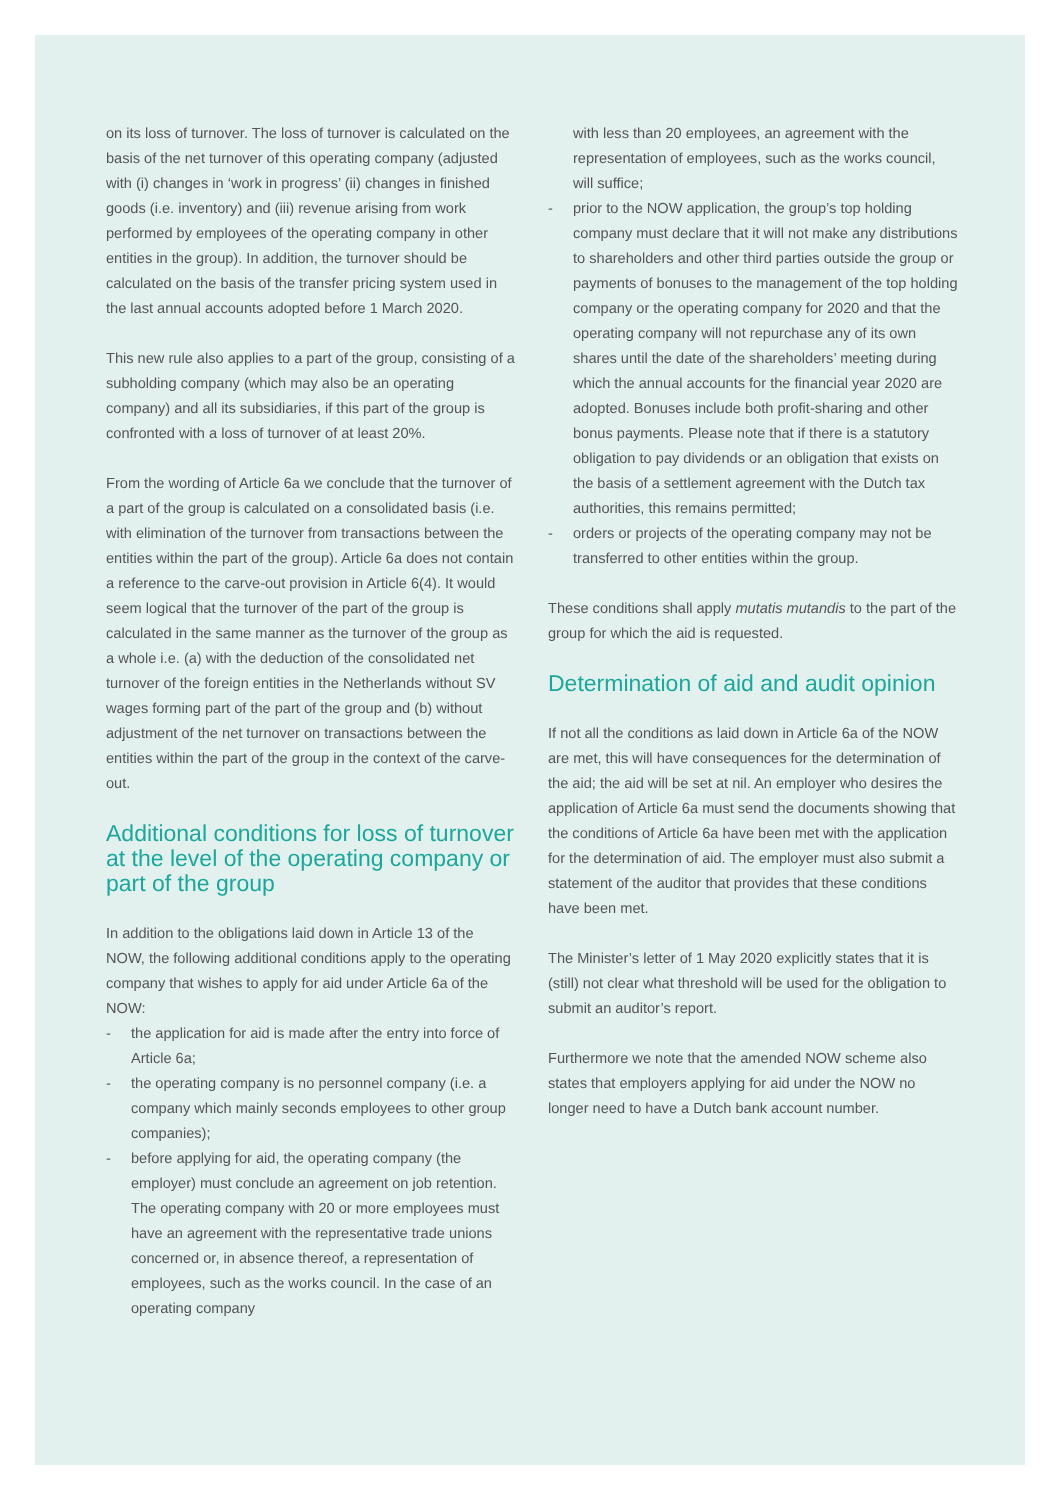on its loss of turnover. The loss of turnover is calculated on the basis of the net turnover of this operating company (adjusted with (i) changes in ‘work in progress’ (ii) changes in finished goods (i.e. inventory) and (iii) revenue arising from work performed by employees of the operating company in other entities in the group). In addition, the turnover should be calculated on the basis of the transfer pricing system used in the last annual accounts adopted before 1 March 2020.
This new rule also applies to a part of the group, consisting of a subholding company (which may also be an operating company) and all its subsidiaries, if this part of the group is confronted with a loss of turnover of at least 20%.
From the wording of Article 6a we conclude that the turnover of a part of the group is calculated on a consolidated basis (i.e. with elimination of the turnover from transactions between the entities within the part of the group). Article 6a does not contain a reference to the carve-out provision in Article 6(4). It would seem logical that the turnover of the part of the group is calculated in the same manner as the turnover of the group as a whole i.e. (a) with the deduction of the consolidated net turnover of the foreign entities in the Netherlands without SV wages forming part of the part of the group and (b) without adjustment of the net turnover on transactions between the entities within the part of the group in the context of the carve-out.
Additional conditions for loss of turnover at the level of the operating company or part of the group
In addition to the obligations laid down in Article 13 of the NOW, the following additional conditions apply to the operating company that wishes to apply for aid under Article 6a of the NOW:
- the application for aid is made after the entry into force of Article 6a;
- the operating company is no personnel company (i.e. a company which mainly seconds employees to other group companies);
- before applying for aid, the operating company (the employer) must conclude an agreement on job retention. The operating company with 20 or more employees must have an agreement with the representative trade unions concerned or, in absence thereof, a representation of employees, such as the works council. In the case of an operating company
with less than 20 employees, an agreement with the representation of employees, such as the works council, will suffice;
- prior to the NOW application, the group’s top holding company must declare that it will not make any distributions to shareholders and other third parties outside the group or payments of bonuses to the management of the top holding company or the operating company for 2020 and that the operating company will not repurchase any of its own shares until the date of the shareholders’ meeting during which the annual accounts for the financial year 2020 are adopted. Bonuses include both profit-sharing and other bonus payments. Please note that if there is a statutory obligation to pay dividends or an obligation that exists on the basis of a settlement agreement with the Dutch tax authorities, this remains permitted;
- orders or projects of the operating company may not be transferred to other entities within the group.
These conditions shall apply mutatis mutandis to the part of the group for which the aid is requested.
Determination of aid and audit opinion
If not all the conditions as laid down in Article 6a of the NOW are met, this will have consequences for the determination of the aid; the aid will be set at nil. An employer who desires the application of Article 6a must send the documents showing that the conditions of Article 6a have been met with the application for the determination of aid. The employer must also submit a statement of the auditor that provides that these conditions have been met.
The Minister’s letter of 1 May 2020 explicitly states that it is (still) not clear what threshold will be used for the obligation to submit an auditor’s report.
Furthermore we note that the amended NOW scheme also states that employers applying for aid under the NOW no longer need to have a Dutch bank account number.